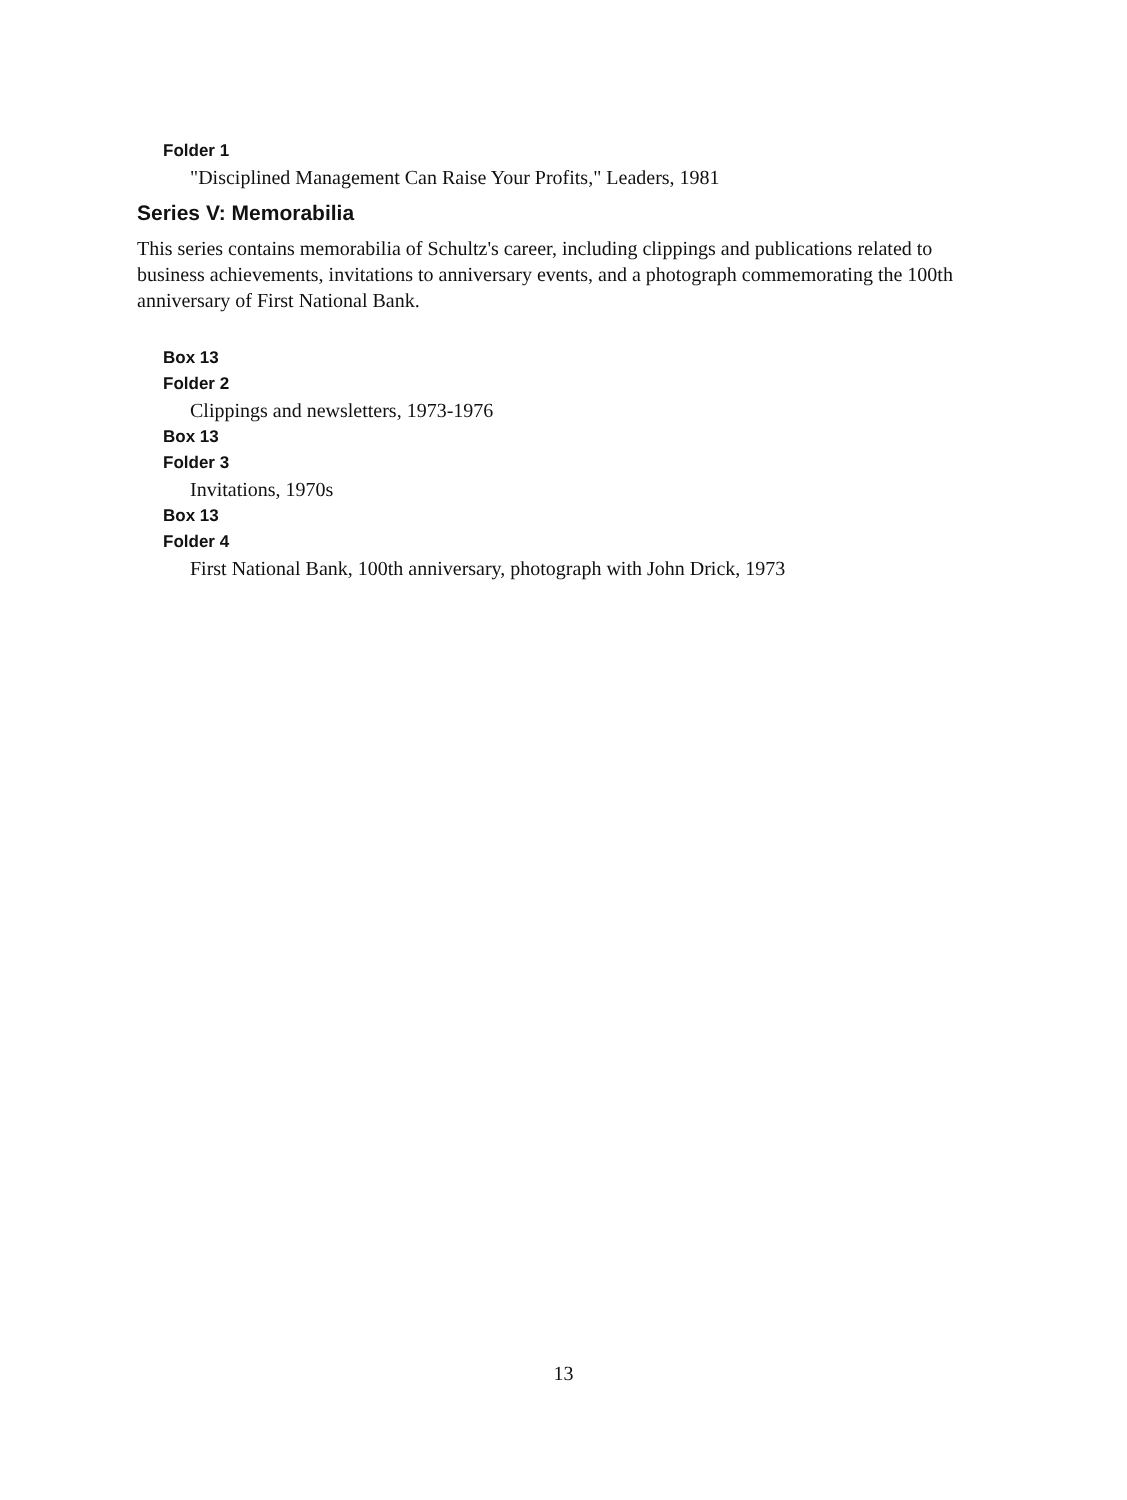Folder 1
"Disciplined Management Can Raise Your Profits," Leaders, 1981
Series V: Memorabilia
This series contains memorabilia of Schultz's career, including clippings and publications related to business achievements, invitations to anniversary events, and a photograph commemorating the 100th anniversary of First National Bank.
Box 13
Folder 2
Clippings and newsletters, 1973-1976
Box 13
Folder 3
Invitations, 1970s
Box 13
Folder 4
First National Bank, 100th anniversary, photograph with John Drick, 1973
13